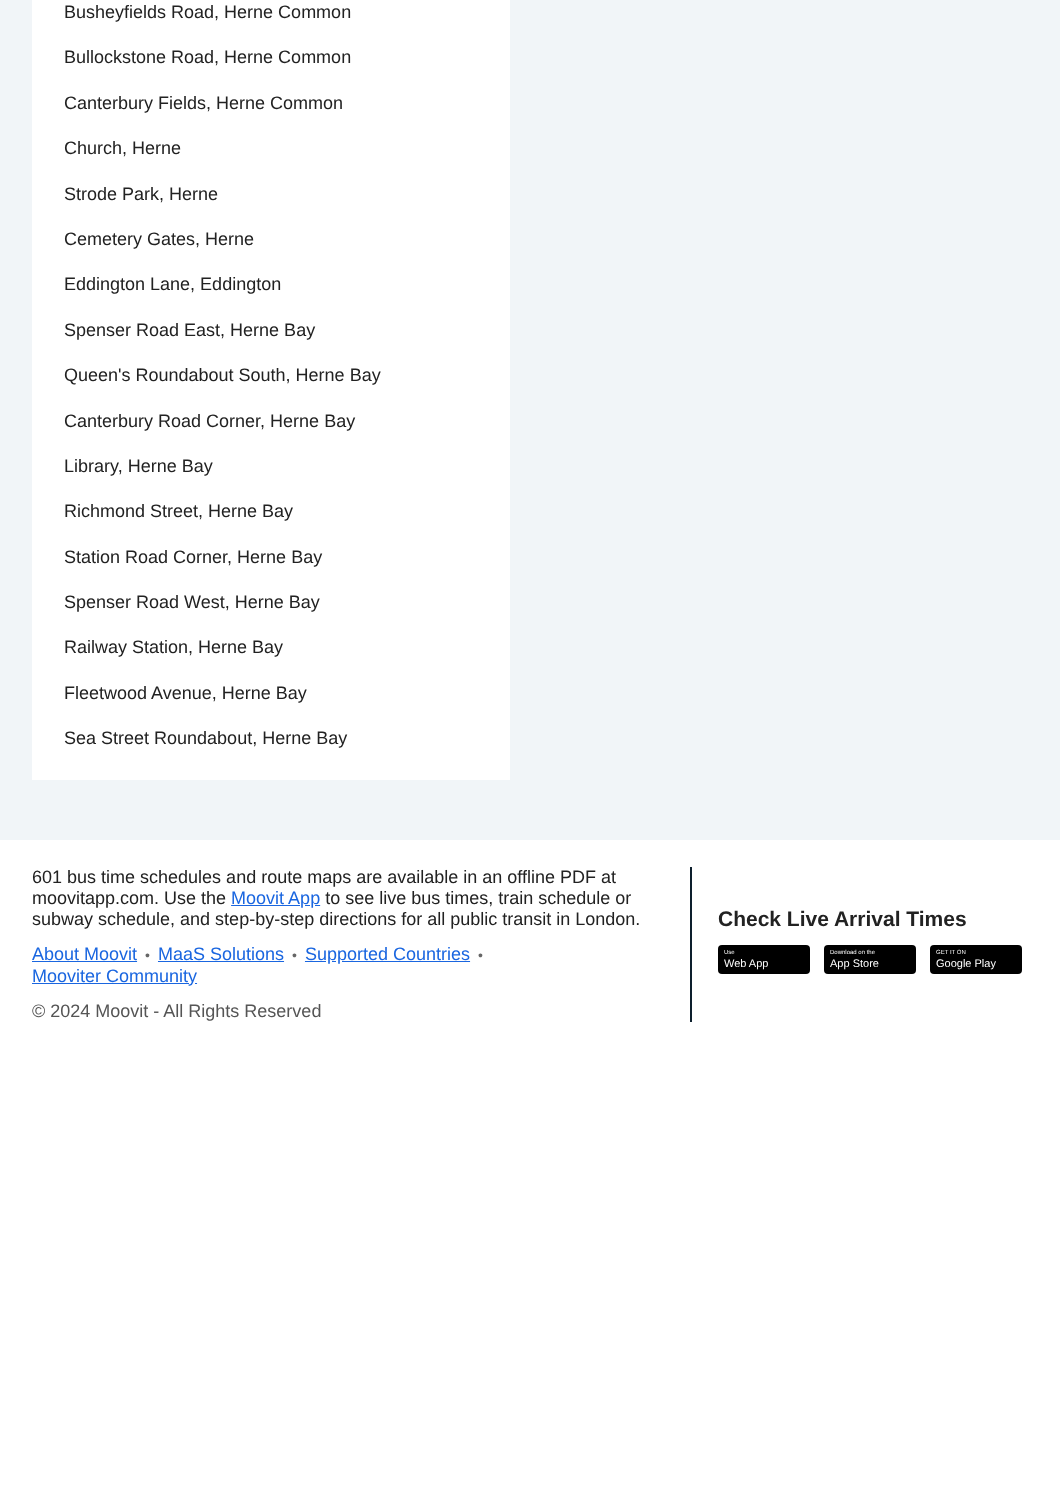Busheyfields Road, Herne Common
Bullockstone Road, Herne Common
Canterbury Fields, Herne Common
Church, Herne
Strode Park, Herne
Cemetery Gates, Herne
Eddington Lane, Eddington
Spenser Road East, Herne Bay
Queen's Roundabout South, Herne Bay
Canterbury Road Corner, Herne Bay
Library, Herne Bay
Richmond Street, Herne Bay
Station Road Corner, Herne Bay
Spenser Road West, Herne Bay
Railway Station, Herne Bay
Fleetwood Avenue, Herne Bay
Sea Street Roundabout, Herne Bay
601 bus time schedules and route maps are available in an offline PDF at moovitapp.com. Use the Moovit App to see live bus times, train schedule or subway schedule, and step-by-step directions for all public transit in London.
About Moovit • MaaS Solutions • Supported Countries •
Mooviter Community
© 2024 Moovit - All Rights Reserved
Check Live Arrival Times
Use
Web App
Download on the
App Store
GET IT ON
Google Play